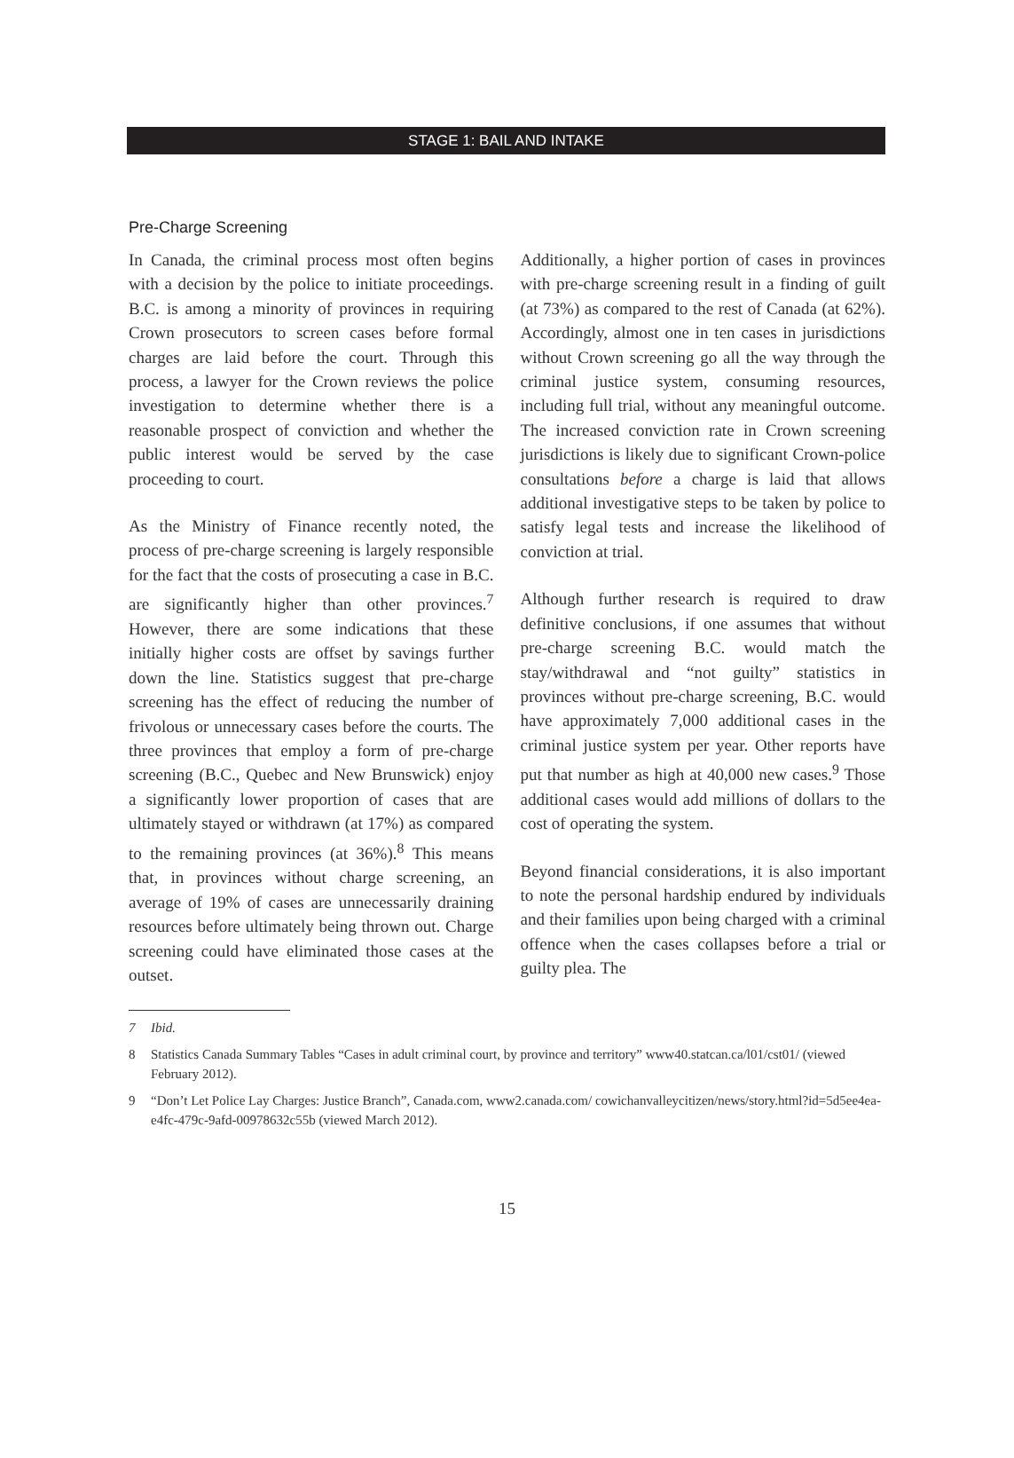STAGE 1: BAIL AND INTAKE
Pre-Charge Screening
In Canada, the criminal process most often begins with a decision by the police to initiate proceedings. B.C. is among a minority of provinces in requiring Crown prosecutors to screen cases before formal charges are laid before the court. Through this process, a lawyer for the Crown reviews the police investigation to determine whether there is a reasonable prospect of conviction and whether the public interest would be served by the case proceeding to court.
As the Ministry of Finance recently noted, the process of pre-charge screening is largely responsible for the fact that the costs of prosecuting a case in B.C. are significantly higher than other provinces.<sup>7</sup> However, there are some indications that these initially higher costs are offset by savings further down the line. Statistics suggest that pre-charge screening has the effect of reducing the number of frivolous or unnecessary cases before the courts. The three provinces that employ a form of pre-charge screening (B.C., Quebec and New Brunswick) enjoy a significantly lower proportion of cases that are ultimately stayed or withdrawn (at 17%) as compared to the remaining provinces (at 36%).<sup>8</sup> This means that, in provinces without charge screening, an average of 19% of cases are unnecessarily draining resources before ultimately being thrown out. Charge screening could have eliminated those cases at the outset.
Additionally, a higher portion of cases in provinces with pre-charge screening result in a finding of guilt (at 73%) as compared to the rest of Canada (at 62%). Accordingly, almost one in ten cases in jurisdictions without Crown screening go all the way through the criminal justice system, consuming resources, including full trial, without any meaningful outcome. The increased conviction rate in Crown screening jurisdictions is likely due to significant Crown-police consultations before a charge is laid that allows additional investigative steps to be taken by police to satisfy legal tests and increase the likelihood of conviction at trial.
Although further research is required to draw definitive conclusions, if one assumes that without pre-charge screening B.C. would match the stay/withdrawal and “not guilty” statistics in provinces without pre-charge screening, B.C. would have approximately 7,000 additional cases in the criminal justice system per year. Other reports have put that number as high at 40,000 new cases.<sup>9</sup> Those additional cases would add millions of dollars to the cost of operating the system.
Beyond financial considerations, it is also important to note the personal hardship endured by individuals and their families upon being charged with a criminal offence when the cases collapses before a trial or guilty plea. The
7 Ibid.
8 Statistics Canada Summary Tables “Cases in adult criminal court, by province and territory” www40.statcan.ca/l01/cst01/ (viewed February 2012).
9 “Don’t Let Police Lay Charges: Justice Branch”, Canada.com, www2.canada.com/ cowichanvalleycitizen/news/story.html?id=5d5ee4ea-e4fc-479c-9afd-00978632c55b (viewed March 2012).
15